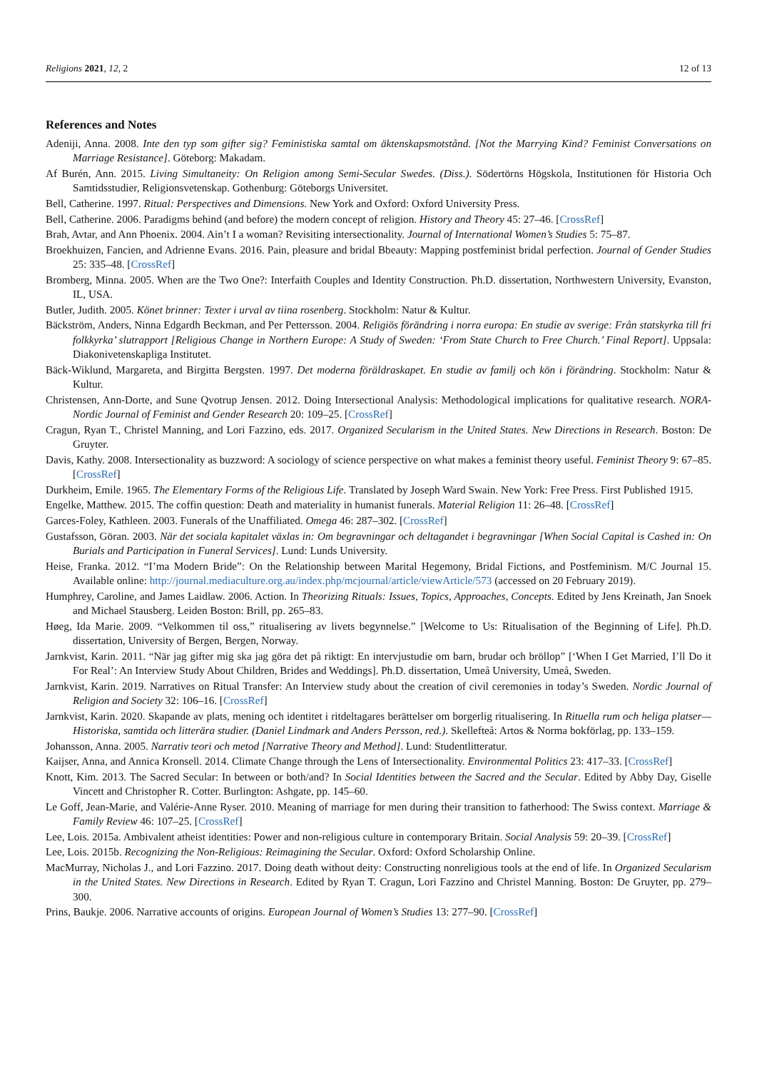Religions 2021, 12, 2 12 of 13
References and Notes
Adeniji, Anna. 2008. Inte den typ som gifter sig? Feministiska samtal om äktenskapsmotstånd. [Not the Marrying Kind? Feminist Conversations on Marriage Resistance]. Göteborg: Makadam.
Af Burén, Ann. 2015. Living Simultaneity: On Religion among Semi-Secular Swedes. (Diss.). Södertörns Högskola, Institutionen för Historia Och Samtidsstudier, Religionsvetenskap. Gothenburg: Göteborgs Universitet.
Bell, Catherine. 1997. Ritual: Perspectives and Dimensions. New York and Oxford: Oxford University Press.
Bell, Catherine. 2006. Paradigms behind (and before) the modern concept of religion. History and Theory 45: 27–46. [CrossRef]
Brah, Avtar, and Ann Phoenix. 2004. Ain’t I a woman? Revisiting intersectionality. Journal of International Women’s Studies 5: 75–87.
Broekhuizen, Fancien, and Adrienne Evans. 2016. Pain, pleasure and bridal Bbeauty: Mapping postfeminist bridal perfection. Journal of Gender Studies 25: 335–48. [CrossRef]
Bromberg, Minna. 2005. When are the Two One?: Interfaith Couples and Identity Construction. Ph.D. dissertation, Northwestern University, Evanston, IL, USA.
Butler, Judith. 2005. Könet brinner: Texter i urval av tiina rosenberg. Stockholm: Natur & Kultur.
Bäckström, Anders, Ninna Edgardh Beckman, and Per Pettersson. 2004. Religiös förändring i norra europa: En studie av sverige: Från statskyrka till fri folkkyrka’ slutrapport [Religious Change in Northern Europe: A Study of Sweden: ‘From State Church to Free Church.’ Final Report]. Uppsala: Diakonivetenskapliga Institutet.
Bäck-Wiklund, Margareta, and Birgitta Bergsten. 1997. Det moderna föräldraskapet. En studie av familj och kön i förändring. Stockholm: Natur & Kultur.
Christensen, Ann-Dorte, and Sune Qvotrup Jensen. 2012. Doing Intersectional Analysis: Methodological implications for qualitative research. NORA-Nordic Journal of Feminist and Gender Research 20: 109–25. [CrossRef]
Cragun, Ryan T., Christel Manning, and Lori Fazzino, eds. 2017. Organized Secularism in the United States. New Directions in Research. Boston: De Gruyter.
Davis, Kathy. 2008. Intersectionality as buzzword: A sociology of science perspective on what makes a feminist theory useful. Feminist Theory 9: 67–85. [CrossRef]
Durkheim, Emile. 1965. The Elementary Forms of the Religious Life. Translated by Joseph Ward Swain. New York: Free Press. First Published 1915.
Engelke, Matthew. 2015. The coffin question: Death and materiality in humanist funerals. Material Religion 11: 26–48. [CrossRef]
Garces-Foley, Kathleen. 2003. Funerals of the Unaffiliated. Omega 46: 287–302. [CrossRef]
Gustafsson, Göran. 2003. När det sociala kapitalet växlas in: Om begravningar och deltagandet i begravningar [When Social Capital is Cashed in: On Burials and Participation in Funeral Services]. Lund: Lunds University.
Heise, Franka. 2012. “I’ma Modern Bride”: On the Relationship between Marital Hegemony, Bridal Fictions, and Postfeminism. M/C Journal 15. Available online: http://journal.mediaculture.org.au/index.php/mcjournal/article/viewArticle/573 (accessed on 20 February 2019).
Humphrey, Caroline, and James Laidlaw. 2006. Action. In Theorizing Rituals: Issues, Topics, Approaches, Concepts. Edited by Jens Kreinath, Jan Snoek and Michael Stausberg. Leiden Boston: Brill, pp. 265–83.
Høeg, Ida Marie. 2009. “Velkommen til oss,” ritualisering av livets begynnelse.” [Welcome to Us: Ritualisation of the Beginning of Life]. Ph.D. dissertation, University of Bergen, Bergen, Norway.
Jarnkvist, Karin. 2011. “När jag gifter mig ska jag göra det på riktigt: En intervjustudie om barn, brudar och bröllop” [‘When I Get Married, I’ll Do it For Real’: An Interview Study About Children, Brides and Weddings]. Ph.D. dissertation, Umeå University, Umeå, Sweden.
Jarnkvist, Karin. 2019. Narratives on Ritual Transfer: An Interview study about the creation of civil ceremonies in today’s Sweden. Nordic Journal of Religion and Society 32: 106–16. [CrossRef]
Jarnkvist, Karin. 2020. Skapande av plats, mening och identitet i ritdeltagares berättelser om borgerlig ritualisering. In Rituella rum och heliga platser—Historiska, samtida och litterära studier. (Daniel Lindmark and Anders Persson, red.). Skellefteå: Artos & Norma bokförlag, pp. 133–159.
Johansson, Anna. 2005. Narrativ teori och metod [Narrative Theory and Method]. Lund: Studentlitteratur.
Kaijser, Anna, and Annica Kronsell. 2014. Climate Change through the Lens of Intersectionality. Environmental Politics 23: 417–33. [CrossRef]
Knott, Kim. 2013. The Sacred Secular: In between or both/and? In Social Identities between the Sacred and the Secular. Edited by Abby Day, Giselle Vincett and Christopher R. Cotter. Burlington: Ashgate, pp. 145–60.
Le Goff, Jean-Marie, and Valérie-Anne Ryser. 2010. Meaning of marriage for men during their transition to fatherhood: The Swiss context. Marriage & Family Review 46: 107–25. [CrossRef]
Lee, Lois. 2015a. Ambivalent atheist identities: Power and non-religious culture in contemporary Britain. Social Analysis 59: 20–39. [CrossRef]
Lee, Lois. 2015b. Recognizing the Non-Religious: Reimagining the Secular. Oxford: Oxford Scholarship Online.
MacMurray, Nicholas J., and Lori Fazzino. 2017. Doing death without deity: Constructing nonreligious tools at the end of life. In Organized Secularism in the United States. New Directions in Research. Edited by Ryan T. Cragun, Lori Fazzino and Christel Manning. Boston: De Gruyter, pp. 279–300.
Prins, Baukje. 2006. Narrative accounts of origins. European Journal of Women’s Studies 13: 277–90. [CrossRef]